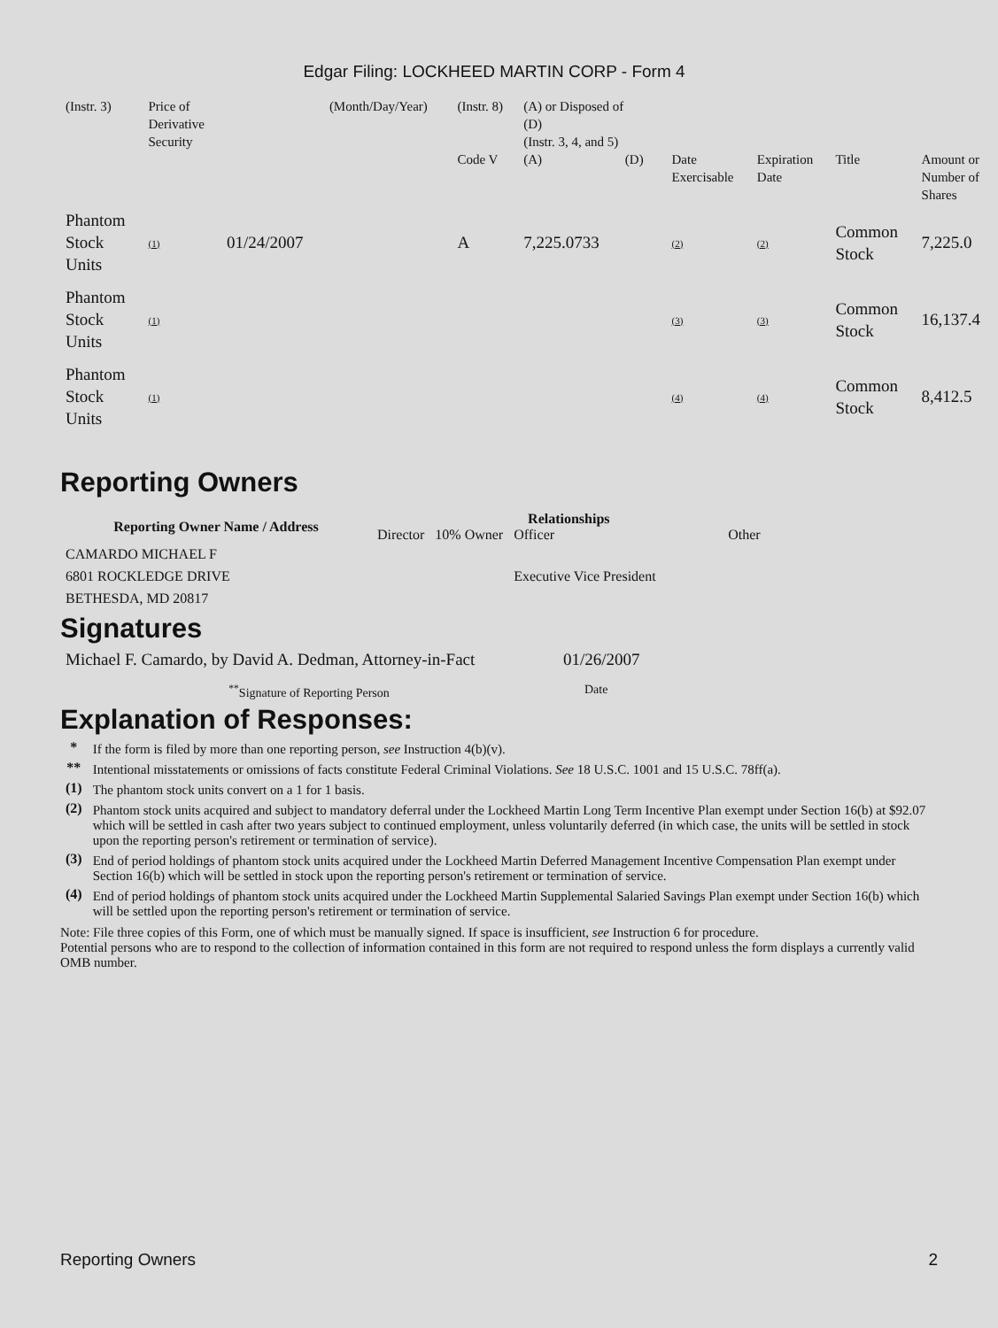Edgar Filing: LOCKHEED MARTIN CORP - Form 4
| (Instr. 3) | Price of Derivative Security | | (Month/Day/Year) | (Instr. 8) | (A) or Disposed of (D) (Instr. 3, 4, and 5) | | | | | | |
| | | | | Code V | (A) | (D) | | Date Exercisable | Expiration Date | Title | Amount or Number of Shares |
| Phantom Stock Units | (1) | 01/24/2007 | | A | 7,225.0733 | | | (2) | (2) | Common Stock | 7,225.0 |
| Phantom Stock Units | (1) | | | | | | | (3) | (3) | Common Stock | 16,137.4 |
| Phantom Stock Units | (1) | | | | | | | (4) | (4) | Common Stock | 8,412.5 |
Reporting Owners
| Reporting Owner Name / Address | Relationships | | | |
| --- | --- | --- | --- | --- |
| | Director | 10% Owner | Officer | Other |
| CAMARDO MICHAEL F 6801 ROCKLEDGE DRIVE BETHESDA, MD 20817 | | | Executive Vice President | |
Signatures
| Michael F. Camardo, by David A. Dedman, Attorney-in-Fact | 01/26/2007 |
| <sup>**</sup> Signature of Reporting Person | Date |
Explanation of Responses:
| * | If the form is filed by more than one reporting person, see Instruction 4(b)(v). |
| ** | Intentional misstatements or omissions of facts constitute Federal Criminal Violations. See 18 U.S.C. 1001 and 15 U.S.C. 78ff(a). |
| (1) | The phantom stock units convert on a 1 for 1 basis. |
| (2) | Phantom stock units acquired and subject to mandatory deferral under the Lockheed Martin Long Term Incentive Plan exempt under Section 16(b) at $92.07 which will be settled in cash after two years subject to continued employment, unless voluntarily deferred (in which case, the units will be settled in stock upon the reporting person's retirement or termination of service). |
| (3) | End of period holdings of phantom stock units acquired under the Lockheed Martin Deferred Management Incentive Compensation Plan exempt under Section 16(b) which will be settled in stock upon the reporting person's retirement or termination of service. |
| (4) | End of period holdings of phantom stock units acquired under the Lockheed Martin Supplemental Salaried Savings Plan exempt under Section 16(b) which will be settled upon the reporting person's retirement or termination of service. |
Note: File three copies of this Form, one of which must be manually signed. If space is insufficient, see Instruction 6 for procedure.
Potential persons who are to respond to the collection of information contained in this form are not required to respond unless the form displays a currently valid OMB number.
Reporting Owners 2